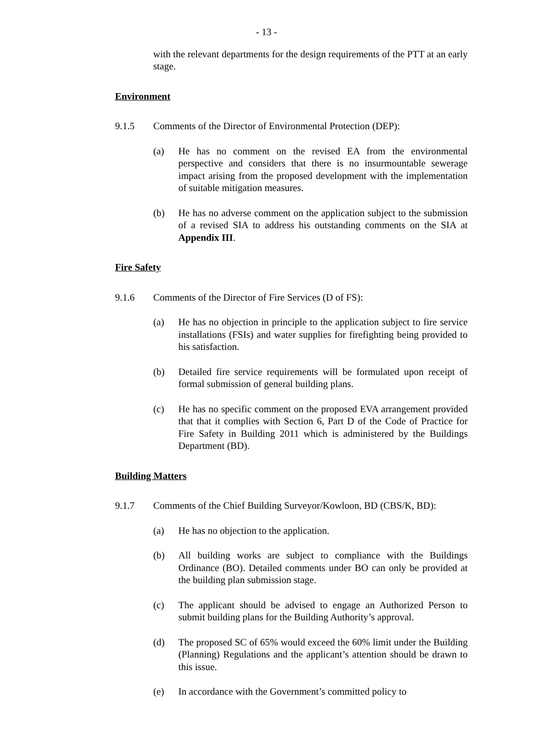- 13 -
with the relevant departments for the design requirements of the PTT at an early stage.
Environment
9.1.5 Comments of the Director of Environmental Protection (DEP):
(a) He has no comment on the revised EA from the environmental perspective and considers that there is no insurmountable sewerage impact arising from the proposed development with the implementation of suitable mitigation measures.
(b) He has no adverse comment on the application subject to the submission of a revised SIA to address his outstanding comments on the SIA at Appendix III.
Fire Safety
9.1.6 Comments of the Director of Fire Services (D of FS):
(a) He has no objection in principle to the application subject to fire service installations (FSIs) and water supplies for firefighting being provided to his satisfaction.
(b) Detailed fire service requirements will be formulated upon receipt of formal submission of general building plans.
(c) He has no specific comment on the proposed EVA arrangement provided that that it complies with Section 6, Part D of the Code of Practice for Fire Safety in Building 2011 which is administered by the Buildings Department (BD).
Building Matters
9.1.7 Comments of the Chief Building Surveyor/Kowloon, BD (CBS/K, BD):
(a) He has no objection to the application.
(b) All building works are subject to compliance with the Buildings Ordinance (BO). Detailed comments under BO can only be provided at the building plan submission stage.
(c) The applicant should be advised to engage an Authorized Person to submit building plans for the Building Authority’s approval.
(d) The proposed SC of 65% would exceed the 60% limit under the Building (Planning) Regulations and the applicant’s attention should be drawn to this issue.
(e) In accordance with the Government’s committed policy to